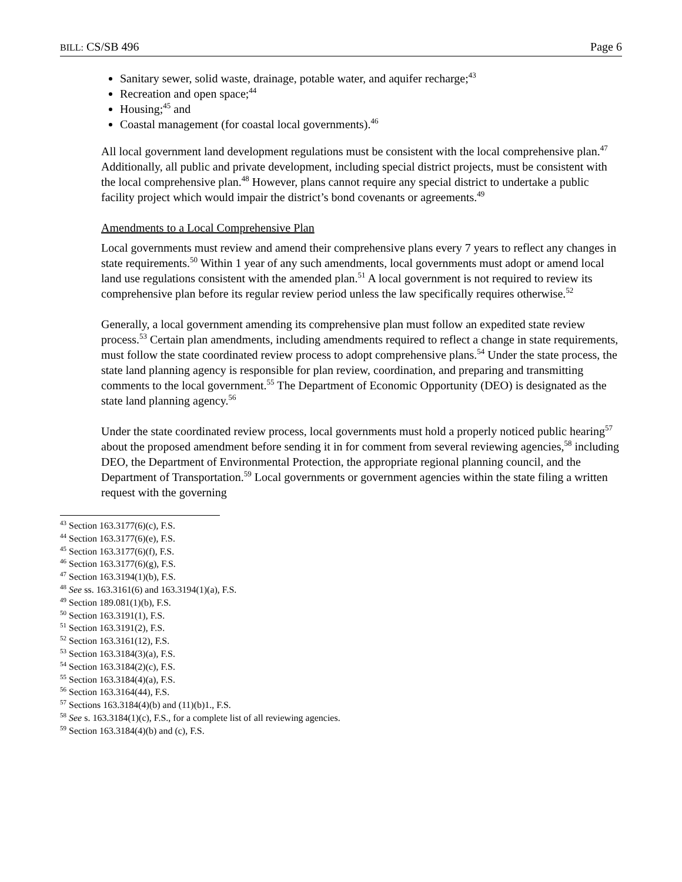BILL: CS/SB 496 Page 6
Sanitary sewer, solid waste, drainage, potable water, and aquifer recharge;<sup>43</sup>
Recreation and open space;<sup>44</sup>
Housing;<sup>45</sup> and
Coastal management (for coastal local governments).<sup>46</sup>
All local government land development regulations must be consistent with the local comprehensive plan.<sup>47</sup> Additionally, all public and private development, including special district projects, must be consistent with the local comprehensive plan.<sup>48</sup> However, plans cannot require any special district to undertake a public facility project which would impair the district’s bond covenants or agreements.<sup>49</sup>
Amendments to a Local Comprehensive Plan
Local governments must review and amend their comprehensive plans every 7 years to reflect any changes in state requirements.<sup>50</sup> Within 1 year of any such amendments, local governments must adopt or amend local land use regulations consistent with the amended plan.<sup>51</sup> A local government is not required to review its comprehensive plan before its regular review period unless the law specifically requires otherwise.<sup>52</sup>
Generally, a local government amending its comprehensive plan must follow an expedited state review process.<sup>53</sup> Certain plan amendments, including amendments required to reflect a change in state requirements, must follow the state coordinated review process to adopt comprehensive plans.<sup>54</sup> Under the state process, the state land planning agency is responsible for plan review, coordination, and preparing and transmitting comments to the local government.<sup>55</sup> The Department of Economic Opportunity (DEO) is designated as the state land planning agency.<sup>56</sup>
Under the state coordinated review process, local governments must hold a properly noticed public hearing<sup>57</sup> about the proposed amendment before sending it in for comment from several reviewing agencies,<sup>58</sup> including DEO, the Department of Environmental Protection, the appropriate regional planning council, and the Department of Transportation.<sup>59</sup> Local governments or government agencies within the state filing a written request with the governing
<sup>43</sup> Section 163.3177(6)(c), F.S.
<sup>44</sup> Section 163.3177(6)(e), F.S.
<sup>45</sup> Section 163.3177(6)(f), F.S.
<sup>46</sup> Section 163.3177(6)(g), F.S.
<sup>47</sup> Section 163.3194(1)(b), F.S.
<sup>48</sup> See ss. 163.3161(6) and 163.3194(1)(a), F.S.
<sup>49</sup> Section 189.081(1)(b), F.S.
<sup>50</sup> Section 163.3191(1), F.S.
<sup>51</sup> Section 163.3191(2), F.S.
<sup>52</sup> Section 163.3161(12), F.S.
<sup>53</sup> Section 163.3184(3)(a), F.S.
<sup>54</sup> Section 163.3184(2)(c), F.S.
<sup>55</sup> Section 163.3184(4)(a), F.S.
<sup>56</sup> Section 163.3164(44), F.S.
<sup>57</sup> Sections 163.3184(4)(b) and (11)(b)1., F.S.
<sup>58</sup> See s. 163.3184(1)(c), F.S., for a complete list of all reviewing agencies.
<sup>59</sup> Section 163.3184(4)(b) and (c), F.S.